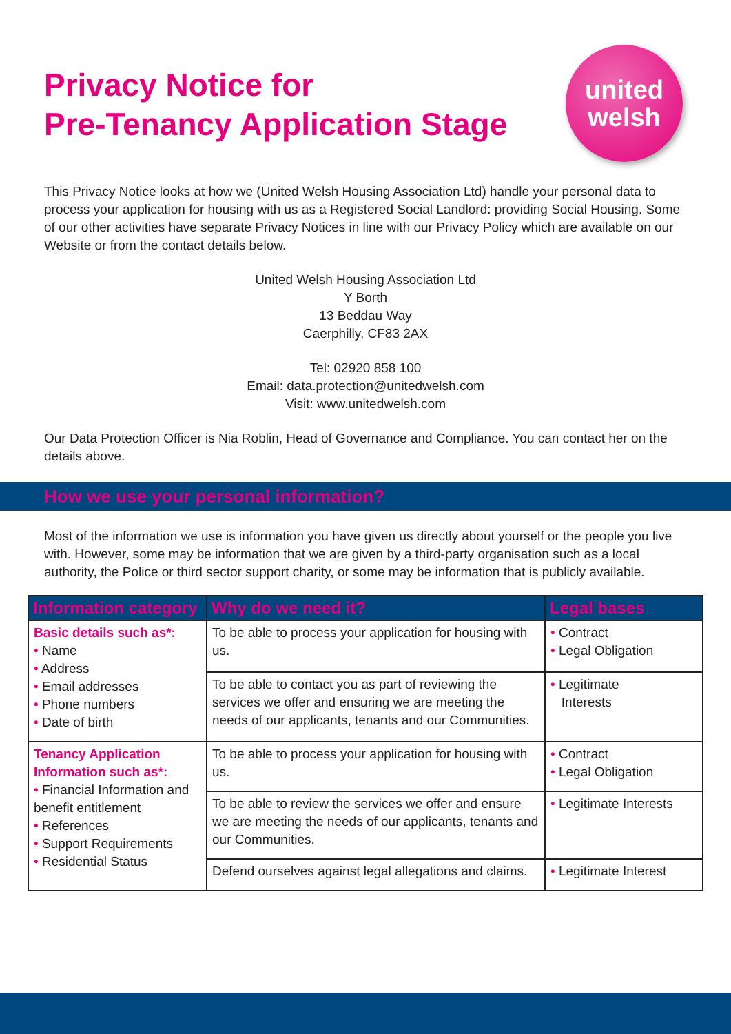Privacy Notice for
Pre-Tenancy Application Stage
united
welsh
This Privacy Notice looks at how we (United Welsh Housing Association Ltd) handle your personal data to process your application for housing with us as a Registered Social Landlord: providing Social Housing. Some of our other activities have separate Privacy Notices in line with our Privacy Policy which are available on our Website or from the contact details below.
United Welsh Housing Association Ltd
Y Borth
13 Beddau Way
Caerphilly, CF83 2AX
Tel: 02920 858 100
Email: data.protection@unitedwelsh.com
Visit: www.unitedwelsh.com
Our Data Protection Officer is Nia Roblin, Head of Governance and Compliance. You can contact her on the details above.
How we use your personal information?
Most of the information we use is information you have given us directly about yourself or the people you live with. However, some may be information that we are given by a third-party organisation such as a local authority, the Police or third sector support charity, or some may be information that is publicly available.
| Information category | Why do we need it? | Legal bases |
| --- | --- | --- |
| Basic details such as*: • Name • Address • Email addresses • Phone numbers • Date of birth | To be able to process your application for housing with us. | • Contract • Legal Obligation |
| | To be able to contact you as part of reviewing the services we offer and ensuring we are meeting the needs of our applicants, tenants and our Communities. | • Legitimate Interests |
| Tenancy Application Information such as*: • Financial Information and benefit entitlement • References • Support Requirements • Residential Status | To be able to process your application for housing with us. | • Contract • Legal Obligation |
| | To be able to review the services we offer and ensure we are meeting the needs of our applicants, tenants and our Communities. | • Legitimate Interests |
| | Defend ourselves against legal allegations and claims. | • Legitimate Interest |